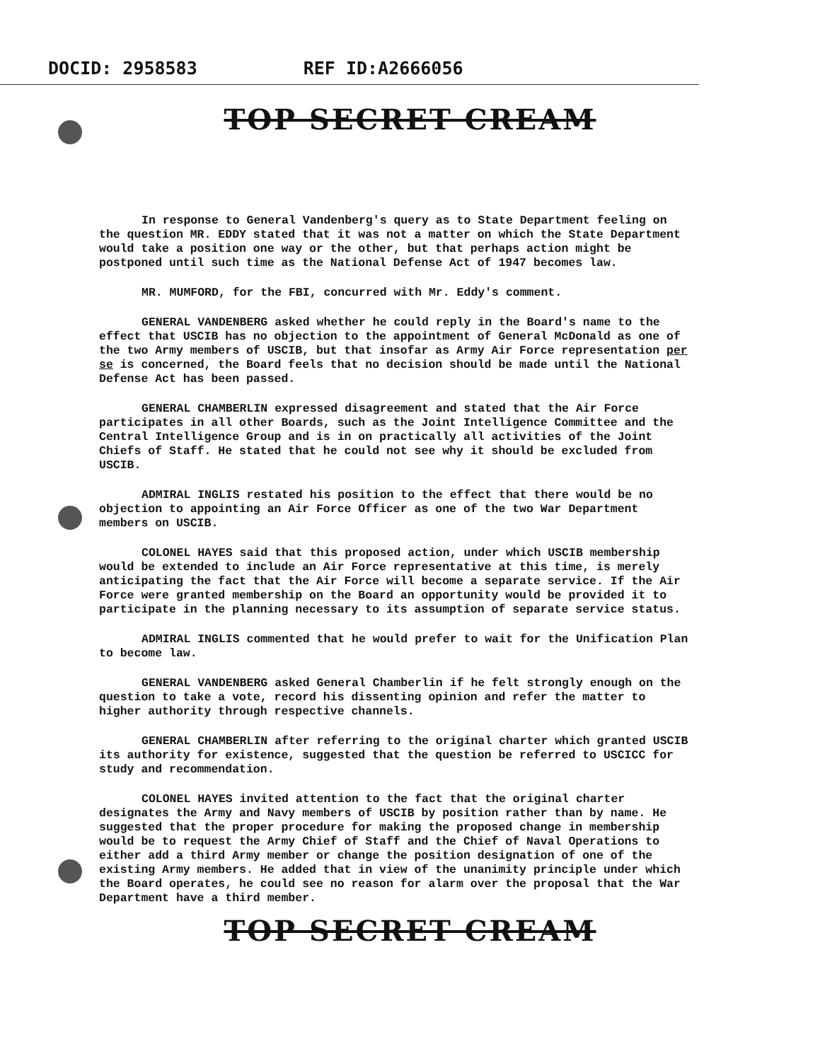DOCID: 2958583 REF ID:A2666056
TOP SECRET CREAM
In response to General Vandenberg's query as to State Department feeling on the question MR. EDDY stated that it was not a matter on which the State Department would take a position one way or the other, but that perhaps action might be postponed until such time as the National Defense Act of 1947 becomes law.
MR. MUMFORD, for the FBI, concurred with Mr. Eddy's comment.
GENERAL VANDENBERG asked whether he could reply in the Board's name to the effect that USCIB has no objection to the appointment of General McDonald as one of the two Army members of USCIB, but that insofar as Army Air Force representation per se is concerned, the Board feels that no decision should be made until the National Defense Act has been passed.
GENERAL CHAMBERLIN expressed disagreement and stated that the Air Force participates in all other Boards, such as the Joint Intelligence Committee and the Central Intelligence Group and is in on practically all activities of the Joint Chiefs of Staff. He stated that he could not see why it should be excluded from USCIB.
ADMIRAL INGLIS restated his position to the effect that there would be no objection to appointing an Air Force Officer as one of the two War Department members on USCIB.
COLONEL HAYES said that this proposed action, under which USCIB membership would be extended to include an Air Force representative at this time, is merely anticipating the fact that the Air Force will become a separate service. If the Air Force were granted membership on the Board an opportunity would be provided it to participate in the planning necessary to its assumption of separate service status.
ADMIRAL INGLIS commented that he would prefer to wait for the Unification Plan to become law.
GENERAL VANDENBERG asked General Chamberlin if he felt strongly enough on the question to take a vote, record his dissenting opinion and refer the matter to higher authority through respective channels.
GENERAL CHAMBERLIN after referring to the original charter which granted USCIB its authority for existence, suggested that the question be referred to USCICC for study and recommendation.
COLONEL HAYES invited attention to the fact that the original charter designates the Army and Navy members of USCIB by position rather than by name. He suggested that the proper procedure for making the proposed change in membership would be to request the Army Chief of Staff and the Chief of Naval Operations to either add a third Army member or change the position designation of one of the existing Army members. He added that in view of the unanimity principle under which the Board operates, he could see no reason for alarm over the proposal that the War Department have a third member.
TOP SECRET CREAM